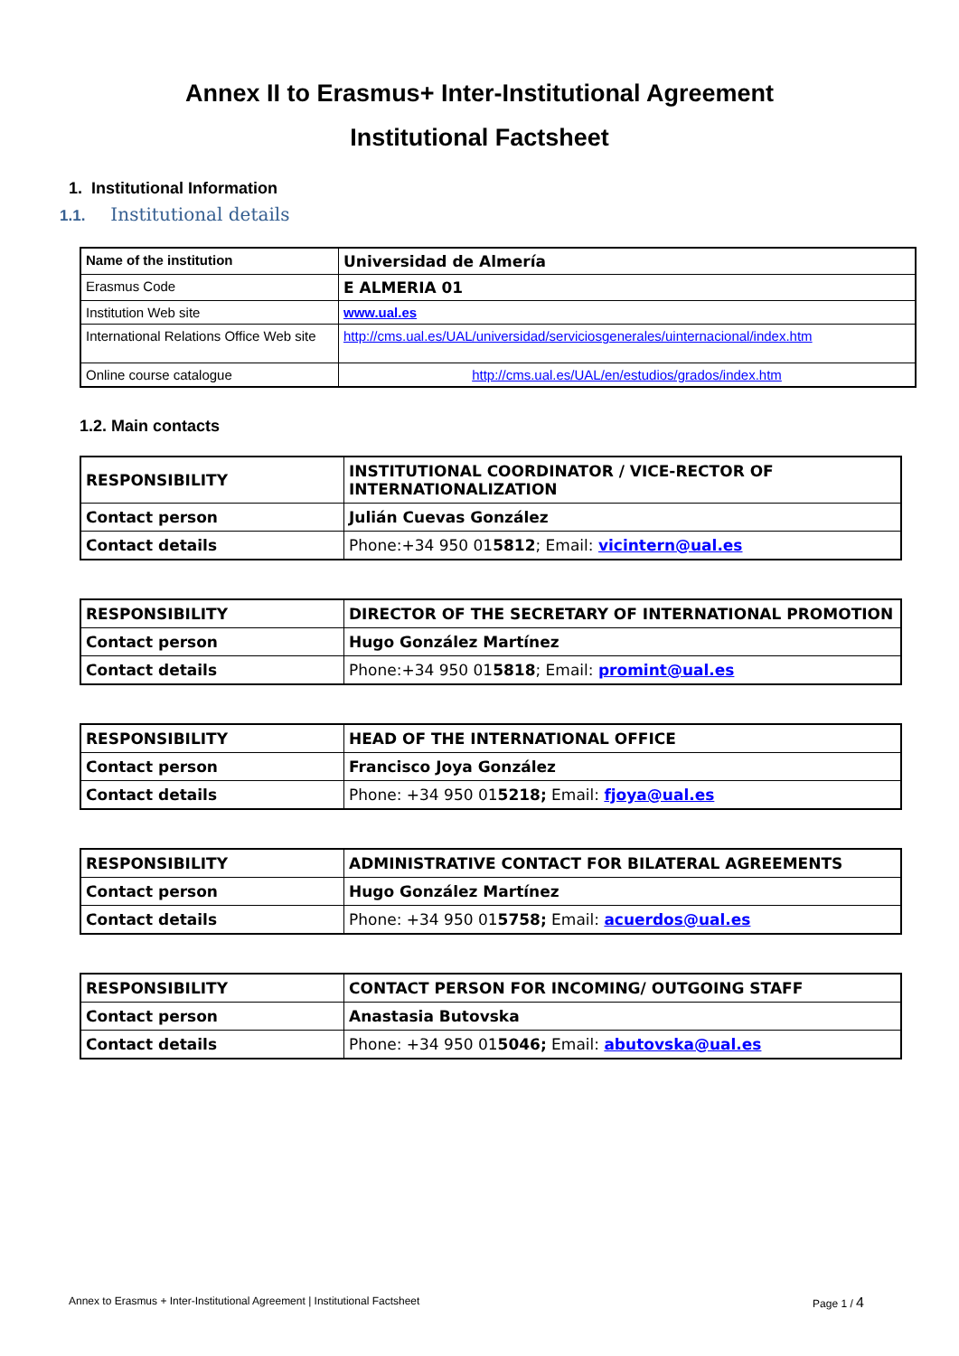Annex II to Erasmus+ Inter-Institutional Agreement
Institutional Factsheet
1. Institutional Information
1.1. Institutional details
| Name of the institution | Universidad de Almería |
| Erasmus Code | E ALMERIA 01 |
| Institution Web site | www.ual.es |
| International Relations Office Web site | http://cms.ual.es/UAL/universidad/serviciosgenerales/uinternacional/index.htm |
| Online course catalogue | http://cms.ual.es/UAL/en/estudios/grados/index.htm |
1.2. Main contacts
| RESPONSIBILITY | INSTITUTIONAL COORDINATOR / VICE-RECTOR OF INTERNATIONALIZATION |
| Contact person | Julián Cuevas González |
| Contact details | Phone:+34 950 01 5812 ; Email: vicintern@ual.es |
| RESPONSIBILITY | DIRECTOR OF THE SECRETARY OF INTERNATIONAL PROMOTION |
| Contact person | Hugo González Martínez |
| Contact details | Phone:+34 950 01 5818 ; Email: promint@ual.es |
| RESPONSIBILITY | HEAD OF THE INTERNATIONAL OFFICE |
| Contact person | Francisco Joya González |
| Contact details | Phone: +34 950 01 5218; Email: fjoya@ual.es |
| RESPONSIBILITY | ADMINISTRATIVE CONTACT FOR BILATERAL AGREEMENTS |
| Contact person | Hugo González Martínez |
| Contact details | Phone: +34 950 01 5758; Email: acuerdos@ual.es |
| RESPONSIBILITY | CONTACT PERSON FOR INCOMING/ OUTGOING STAFF |
| Contact person | Anastasia Butovska |
| Contact details | Phone: +34 950 01 5046; Email: abutovska@ual.es |
Annex to Erasmus + Inter-Institutional Agreement | Institutional Factsheet Page 1 / 4